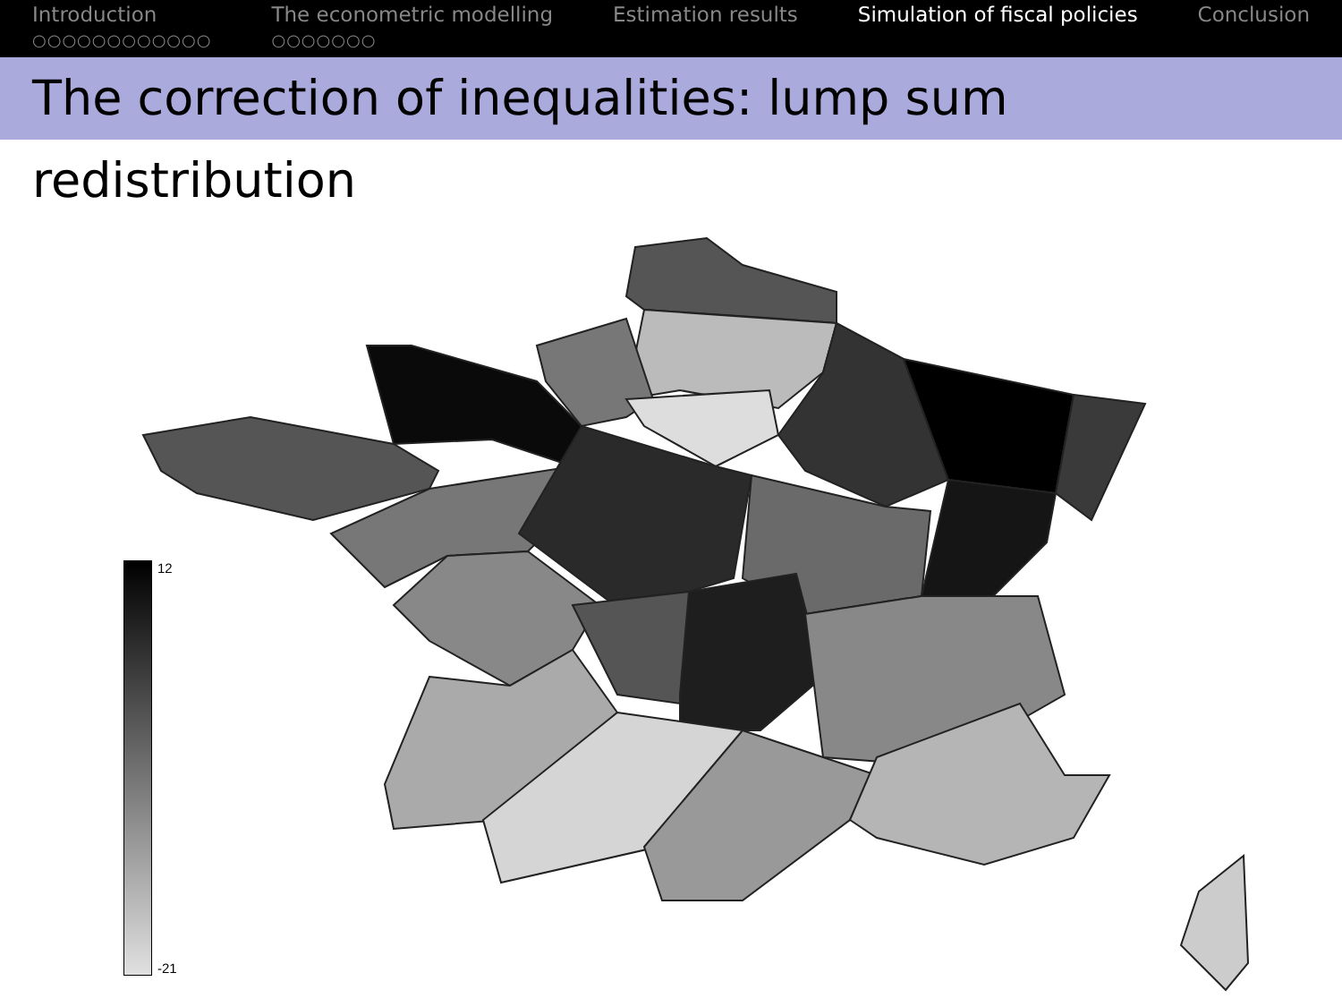Introduction
○○○○○○○○○○○○
The econometric modelling
○○○○○○○
Estimation results Simulation of fiscal policies Conclusion
The correction of inequalities: lump sum redistribution
12
-21